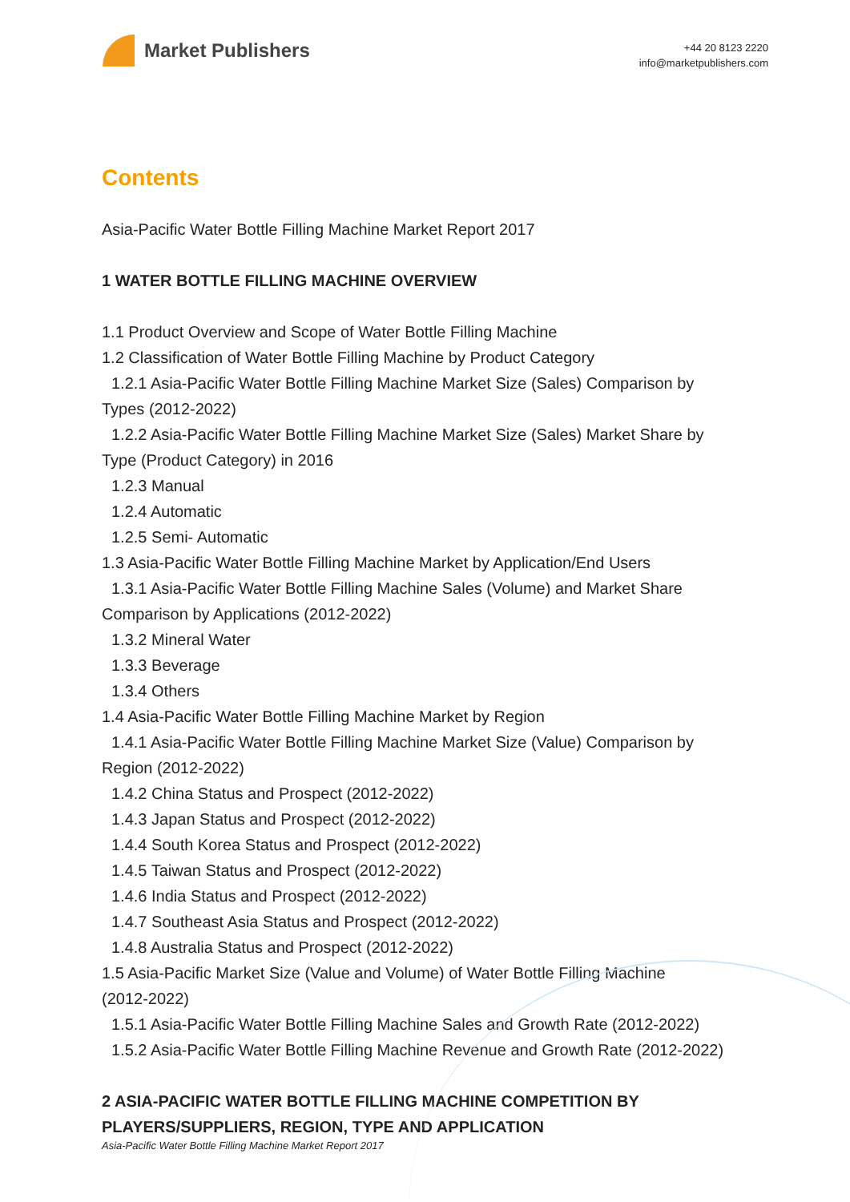Market Publishers
+44 20 8123 2220
info@marketpublishers.com
Contents
Asia-Pacific Water Bottle Filling Machine Market Report 2017
1 WATER BOTTLE FILLING MACHINE OVERVIEW
1.1 Product Overview and Scope of Water Bottle Filling Machine
1.2 Classification of Water Bottle Filling Machine by Product Category
1.2.1 Asia-Pacific Water Bottle Filling Machine Market Size (Sales) Comparison by
Types (2012-2022)
1.2.2 Asia-Pacific Water Bottle Filling Machine Market Size (Sales) Market Share by
Type (Product Category) in 2016
1.2.3 Manual
1.2.4 Automatic
1.2.5 Semi- Automatic
1.3 Asia-Pacific Water Bottle Filling Machine Market by Application/End Users
1.3.1 Asia-Pacific Water Bottle Filling Machine Sales (Volume) and Market Share
Comparison by Applications (2012-2022)
1.3.2 Mineral Water
1.3.3 Beverage
1.3.4 Others
1.4 Asia-Pacific Water Bottle Filling Machine Market by Region
1.4.1 Asia-Pacific Water Bottle Filling Machine Market Size (Value) Comparison by
Region (2012-2022)
1.4.2 China Status and Prospect (2012-2022)
1.4.3 Japan Status and Prospect (2012-2022)
1.4.4 South Korea Status and Prospect (2012-2022)
1.4.5 Taiwan Status and Prospect (2012-2022)
1.4.6 India Status and Prospect (2012-2022)
1.4.7 Southeast Asia Status and Prospect (2012-2022)
1.4.8 Australia Status and Prospect (2012-2022)
1.5 Asia-Pacific Market Size (Value and Volume) of Water Bottle Filling Machine
(2012-2022)
1.5.1 Asia-Pacific Water Bottle Filling Machine Sales and Growth Rate (2012-2022)
1.5.2 Asia-Pacific Water Bottle Filling Machine Revenue and Growth Rate (2012-2022)
2 ASIA-PACIFIC WATER BOTTLE FILLING MACHINE COMPETITION BY PLAYERS/SUPPLIERS, REGION, TYPE AND APPLICATION
Asia-Pacific Water Bottle Filling Machine Market Report 2017